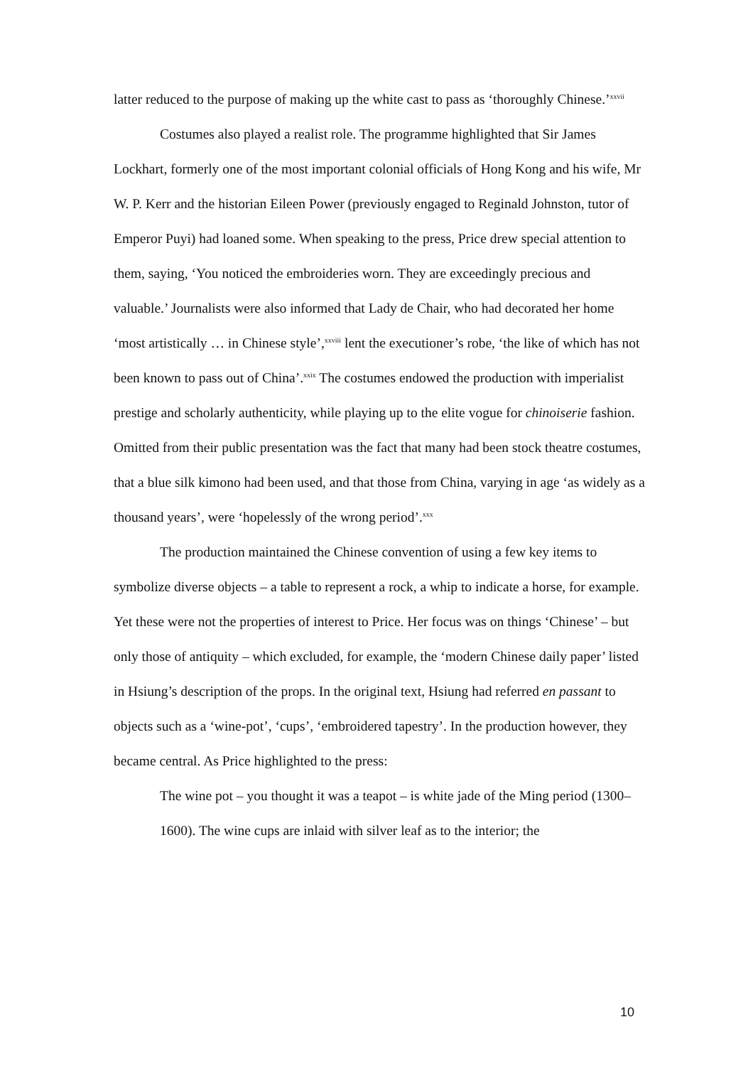latter reduced to the purpose of making up the white cast to pass as ‘thoroughly Chinese.’<sup>xxvii</sup>
Costumes also played a realist role. The programme highlighted that Sir James Lockhart, formerly one of the most important colonial officials of Hong Kong and his wife, Mr W. P. Kerr and the historian Eileen Power (previously engaged to Reginald Johnston, tutor of Emperor Puyi) had loaned some. When speaking to the press, Price drew special attention to them, saying, ‘You noticed the embroideries worn. They are exceedingly precious and valuable.’ Journalists were also informed that Lady de Chair, who had decorated her home ‘most artistically … in Chinese style’,<sup>xxviii</sup> lent the executioner’s robe, ‘the like of which has not been known to pass out of China’.<sup>xxix</sup> The costumes endowed the production with imperialist prestige and scholarly authenticity, while playing up to the elite vogue for chinoiserie fashion. Omitted from their public presentation was the fact that many had been stock theatre costumes, that a blue silk kimono had been used, and that those from China, varying in age ‘as widely as a thousand years’, were ‘hopelessly of the wrong period’.<sup>xxx</sup>
The production maintained the Chinese convention of using a few key items to symbolize diverse objects – a table to represent a rock, a whip to indicate a horse, for example. Yet these were not the properties of interest to Price. Her focus was on things ‘Chinese’ – but only those of antiquity – which excluded, for example, the ‘modern Chinese daily paper’ listed in Hsiung’s description of the props. In the original text, Hsiung had referred en passant to objects such as a ‘wine-pot’, ‘cups’, ‘embroidered tapestry’. In the production however, they became central. As Price highlighted to the press:
The wine pot – you thought it was a teapot – is white jade of the Ming period (1300–1600). The wine cups are inlaid with silver leaf as to the interior; the
10